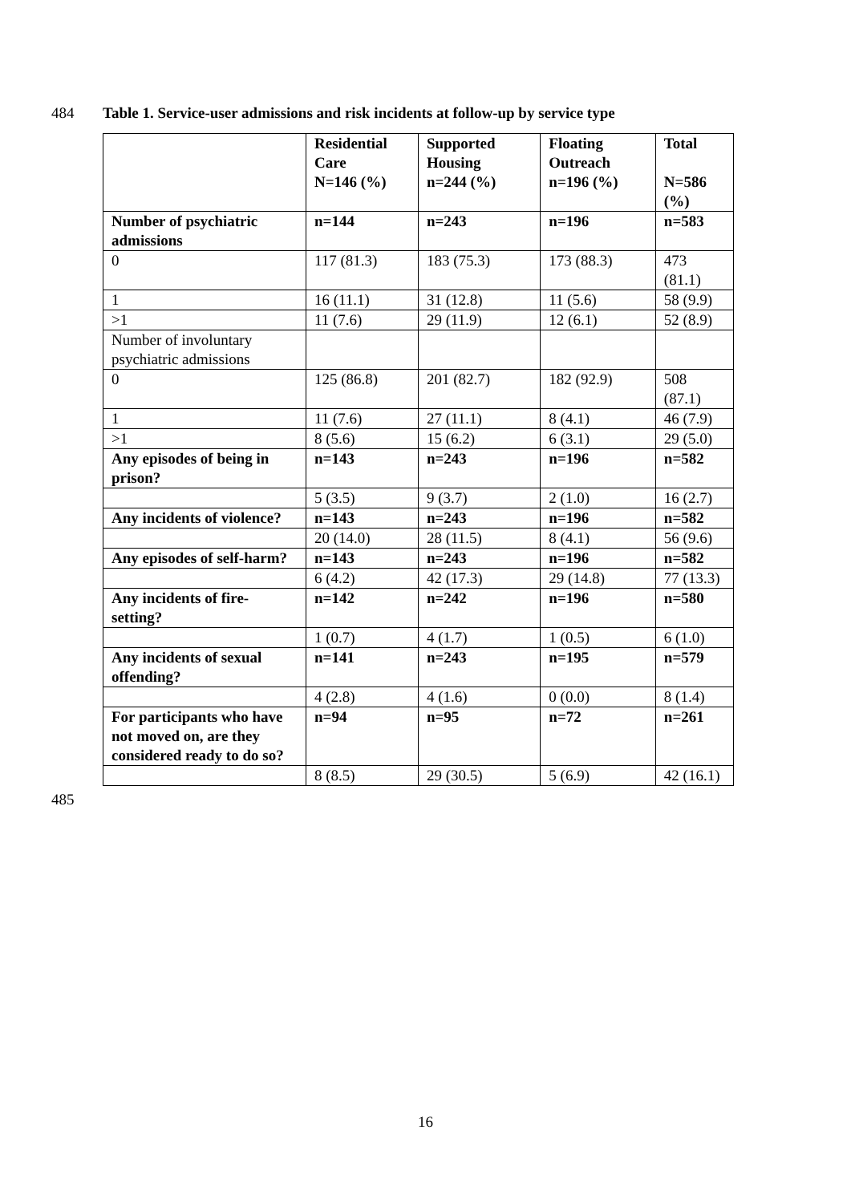484 Table 1. Service-user admissions and risk incidents at follow-up by service type
| | Residential Care N=146 (%) | Supported Housing n=244 (%) | Floating Outreach n=196 (%) | Total N=586 (%) |
| --- | --- | --- | --- | --- |
| Number of psychiatric admissions | n=144 | n=243 | n=196 | n=583 |
| 0 | 117 (81.3) | 183 (75.3) | 173 (88.3) | 473 (81.1) |
| 1 | 16 (11.1) | 31 (12.8) | 11 (5.6) | 58 (9.9) |
| >1 | 11 (7.6) | 29 (11.9) | 12 (6.1) | 52 (8.9) |
| Number of involuntary psychiatric admissions | | | | |
| 0 | 125 (86.8) | 201 (82.7) | 182 (92.9) | 508 (87.1) |
| 1 | 11 (7.6) | 27 (11.1) | 8 (4.1) | 46 (7.9) |
| >1 | 8 (5.6) | 15 (6.2) | 6 (3.1) | 29 (5.0) |
| Any episodes of being in prison? | n=143 | n=243 | n=196 | n=582 |
| | 5 (3.5) | 9 (3.7) | 2 (1.0) | 16 (2.7) |
| Any incidents of violence? | n=143 | n=243 | n=196 | n=582 |
| | 20 (14.0) | 28 (11.5) | 8 (4.1) | 56 (9.6) |
| Any episodes of self-harm? | n=143 | n=243 | n=196 | n=582 |
| | 6 (4.2) | 42 (17.3) | 29 (14.8) | 77 (13.3) |
| Any incidents of fire-setting? | n=142 | n=242 | n=196 | n=580 |
| | 1 (0.7) | 4 (1.7) | 1 (0.5) | 6 (1.0) |
| Any incidents of sexual offending? | n=141 | n=243 | n=195 | n=579 |
| | 4 (2.8) | 4 (1.6) | 0 (0.0) | 8 (1.4) |
| For participants who have not moved on, are they considered ready to do so? | n=94 | n=95 | n=72 | n=261 |
| | 8 (8.5) | 29 (30.5) | 5 (6.9) | 42 (16.1) |
485
16